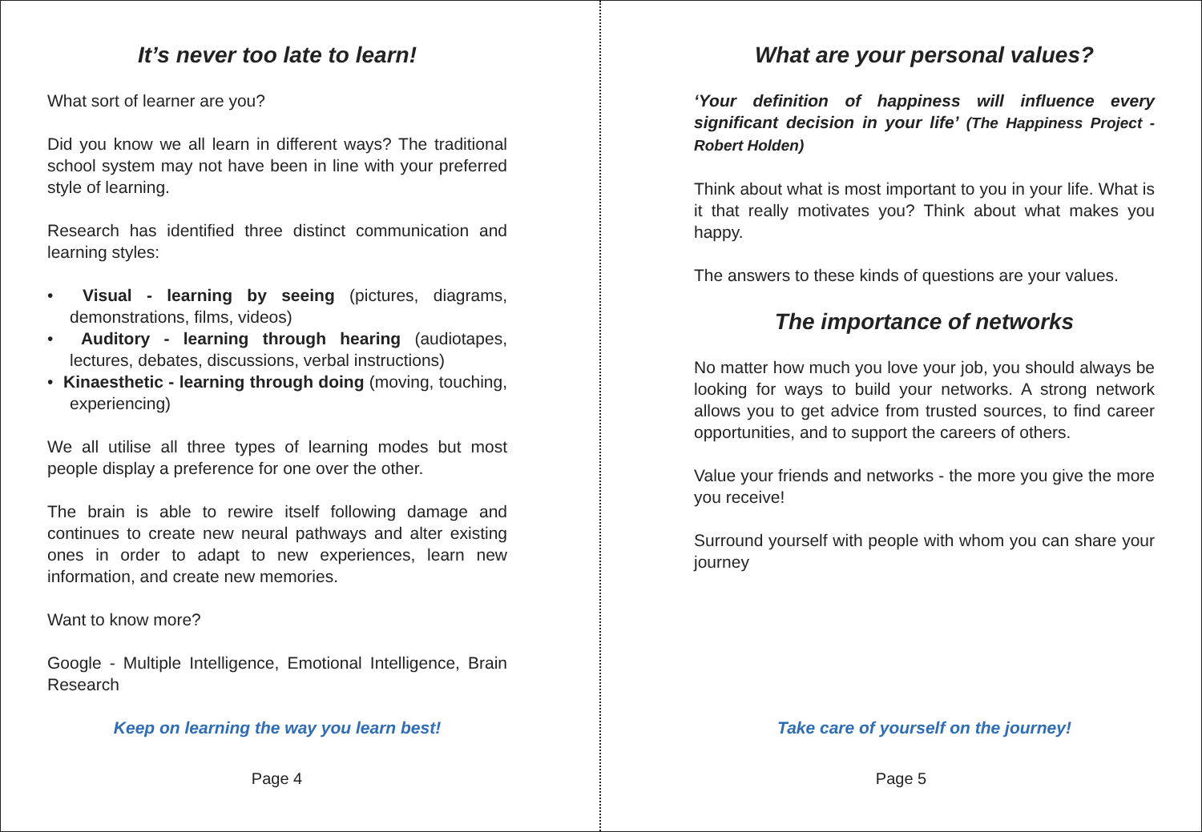It’s never too late to learn!
What sort of learner are you?
Did you know we all learn in different ways? The traditional school system may not have been in line with your preferred style of learning.
Research has identified three distinct communication and learning styles:
• Visual - learning by seeing (pictures, diagrams, demonstrations, films, videos)
• Auditory - learning through hearing (audiotapes, lectures, debates, discussions, verbal instructions)
• Kinaesthetic - learning through doing (moving, touching, experiencing)
We all utilise all three types of learning modes but most people display a preference for one over the other.
The brain is able to rewire itself following damage and continues to create new neural pathways and alter existing ones in order to adapt to new experiences, learn new information, and create new memories.
Want to know more?
Google - Multiple Intelligence, Emotional Intelligence, Brain Research
Keep on learning the way you learn best!
Page 4
What are your personal values?
‘Your definition of happiness will influence every significant decision in your life’ (The Happiness Project - Robert Holden)
Think about what is most important to you in your life. What is it that really motivates you? Think about what makes you happy.
The answers to these kinds of questions are your values.
The importance of networks
No matter how much you love your job, you should always be looking for ways to build your networks. A strong network allows you to get advice from trusted sources, to find career opportunities, and to support the careers of others.
Value your friends and networks - the more you give the more you receive!
Surround yourself with people with whom you can share your journey
Take care of yourself on the journey!
Page 5